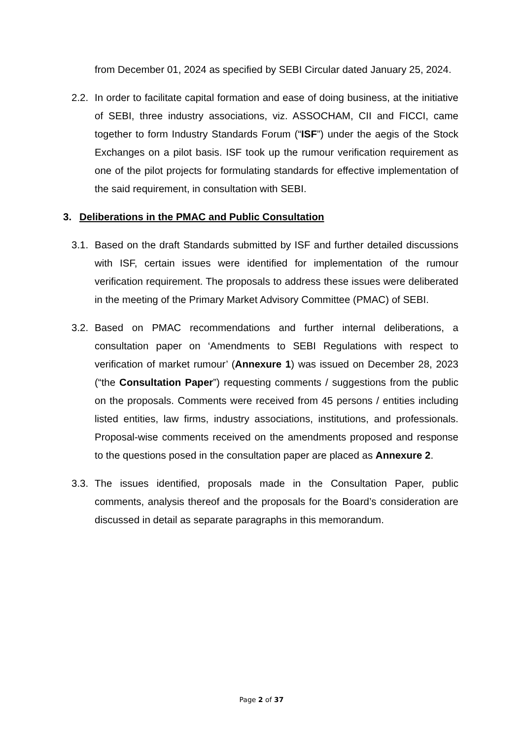from December 01, 2024 as specified by SEBI Circular dated January 25, 2024.
2.2.
In order to facilitate capital formation and ease of doing business, at the initiative of SEBI, three industry associations, viz. ASSOCHAM, CII and FICCI, came together to form Industry Standards Forum (“ISF”) under the aegis of the Stock Exchanges on a pilot basis. ISF took up the rumour verification requirement as one of the pilot projects for formulating standards for effective implementation of the said requirement, in consultation with SEBI.
3. Deliberations in the PMAC and Public Consultation
3.1.
Based on the draft Standards submitted by ISF and further detailed discussions with ISF, certain issues were identified for implementation of the rumour verification requirement. The proposals to address these issues were deliberated in the meeting of the Primary Market Advisory Committee (PMAC) of SEBI.
3.2.
Based on PMAC recommendations and further internal deliberations, a consultation paper on ‘Amendments to SEBI Regulations with respect to verification of market rumour’ (Annexure 1) was issued on December 28, 2023 (“the Consultation Paper”) requesting comments / suggestions from the public on the proposals. Comments were received from 45 persons / entities including listed entities, law firms, industry associations, institutions, and professionals. Proposal-wise comments received on the amendments proposed and response to the questions posed in the consultation paper are placed as Annexure 2.
3.3.
The issues identified, proposals made in the Consultation Paper, public comments, analysis thereof and the proposals for the Board’s consideration are discussed in detail as separate paragraphs in this memorandum.
Page 2 of 37